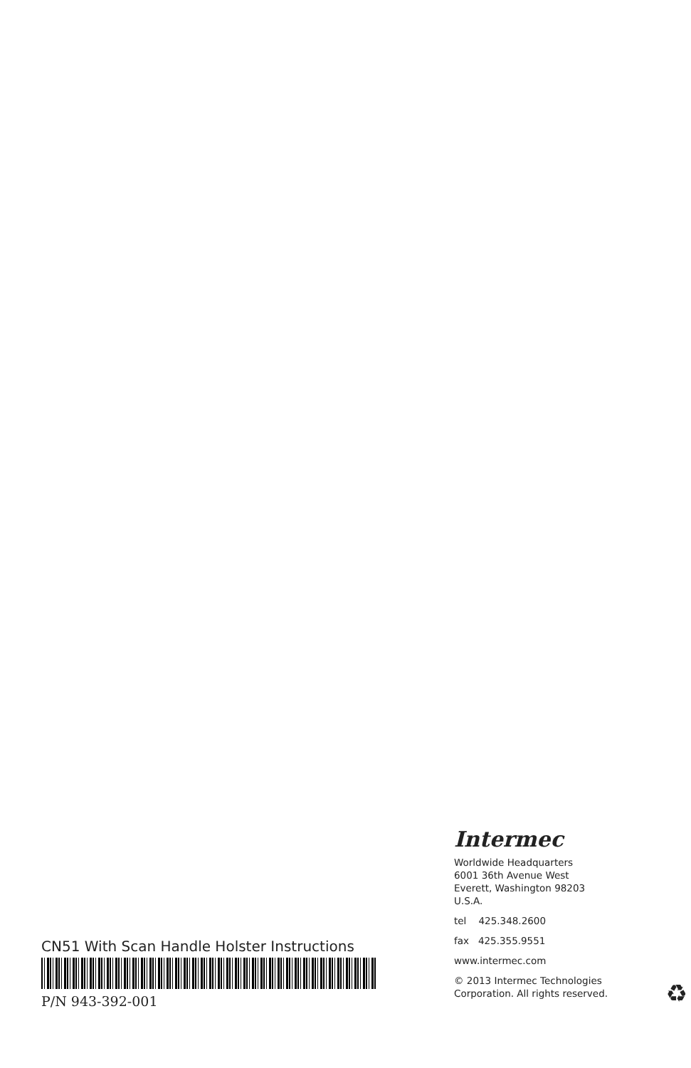CN51 With Scan Handle Holster Instructions
P/N 943-392-001
Intermec
Worldwide Headquarters
6001 36th Avenue West
Everett, Washington 98203
U.S.A.
tel 425.348.2600
fax 425.355.9551
www.intermec.com
© 2013 Intermec Technologies
Corporation. All rights reserved.
♻